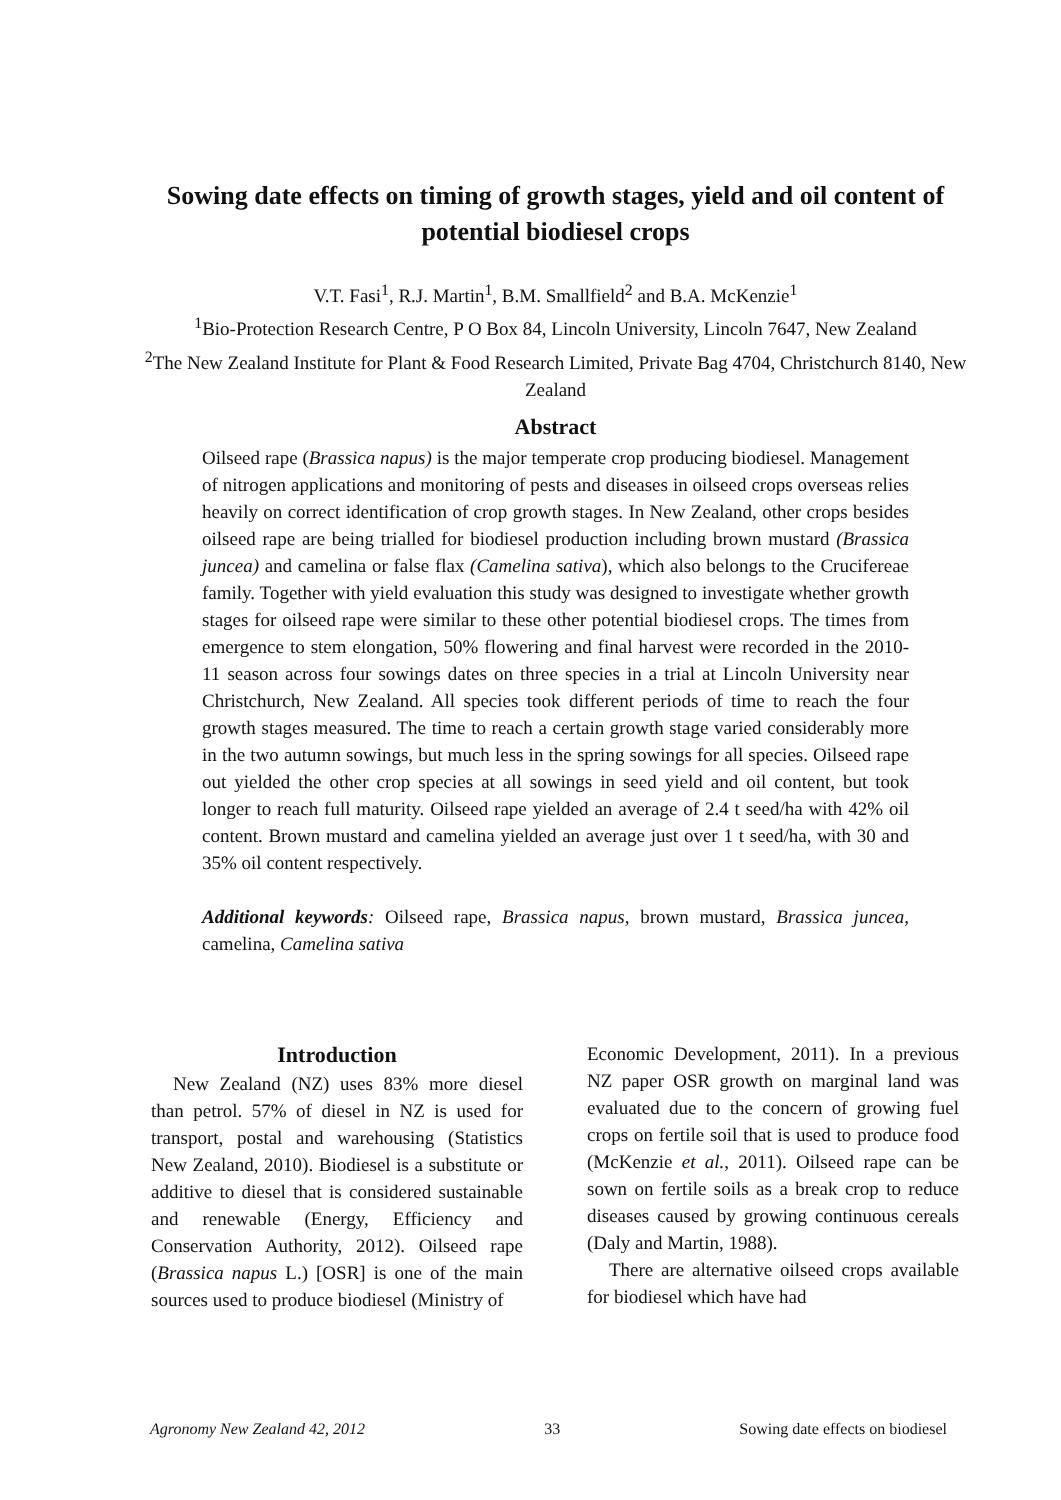Sowing date effects on timing of growth stages, yield and oil content of potential biodiesel crops
V.T. Fasi<sup>1</sup>, R.J. Martin<sup>1</sup>, B.M. Smallfield<sup>2</sup> and B.A. McKenzie<sup>1</sup>
<sup>1</sup> Bio-Protection Research Centre, P O Box 84, Lincoln University, Lincoln 7647, New Zealand
<sup>2</sup> The New Zealand Institute for Plant & Food Research Limited, Private Bag 4704, Christchurch 8140, New Zealand
Abstract
Oilseed rape (Brassica napus) is the major temperate crop producing biodiesel. Management of nitrogen applications and monitoring of pests and diseases in oilseed crops overseas relies heavily on correct identification of crop growth stages. In New Zealand, other crops besides oilseed rape are being trialled for biodiesel production including brown mustard (Brassica juncea) and camelina or false flax (Camelina sativa), which also belongs to the Crucifereae family. Together with yield evaluation this study was designed to investigate whether growth stages for oilseed rape were similar to these other potential biodiesel crops. The times from emergence to stem elongation, 50% flowering and final harvest were recorded in the 2010-11 season across four sowings dates on three species in a trial at Lincoln University near Christchurch, New Zealand. All species took different periods of time to reach the four growth stages measured. The time to reach a certain growth stage varied considerably more in the two autumn sowings, but much less in the spring sowings for all species. Oilseed rape out yielded the other crop species at all sowings in seed yield and oil content, but took longer to reach full maturity. Oilseed rape yielded an average of 2.4 t seed/ha with 42% oil content. Brown mustard and camelina yielded an average just over 1 t seed/ha, with 30 and 35% oil content respectively.
Additional keywords: Oilseed rape, Brassica napus, brown mustard, Brassica juncea, camelina, Camelina sativa
Introduction
New Zealand (NZ) uses 83% more diesel than petrol. 57% of diesel in NZ is used for transport, postal and warehousing (Statistics New Zealand, 2010). Biodiesel is a substitute or additive to diesel that is considered sustainable and renewable (Energy, Efficiency and Conservation Authority, 2012). Oilseed rape (Brassica napus L.) [OSR] is one of the main sources used to produce biodiesel (Ministry of
Economic Development, 2011). In a previous NZ paper OSR growth on marginal land was evaluated due to the concern of growing fuel crops on fertile soil that is used to produce food (McKenzie et al., 2011). Oilseed rape can be sown on fertile soils as a break crop to reduce diseases caused by growing continuous cereals (Daly and Martin, 1988).
There are alternative oilseed crops available for biodiesel which have had
Agronomy New Zealand 42, 2012 33 Sowing date effects on biodiesel